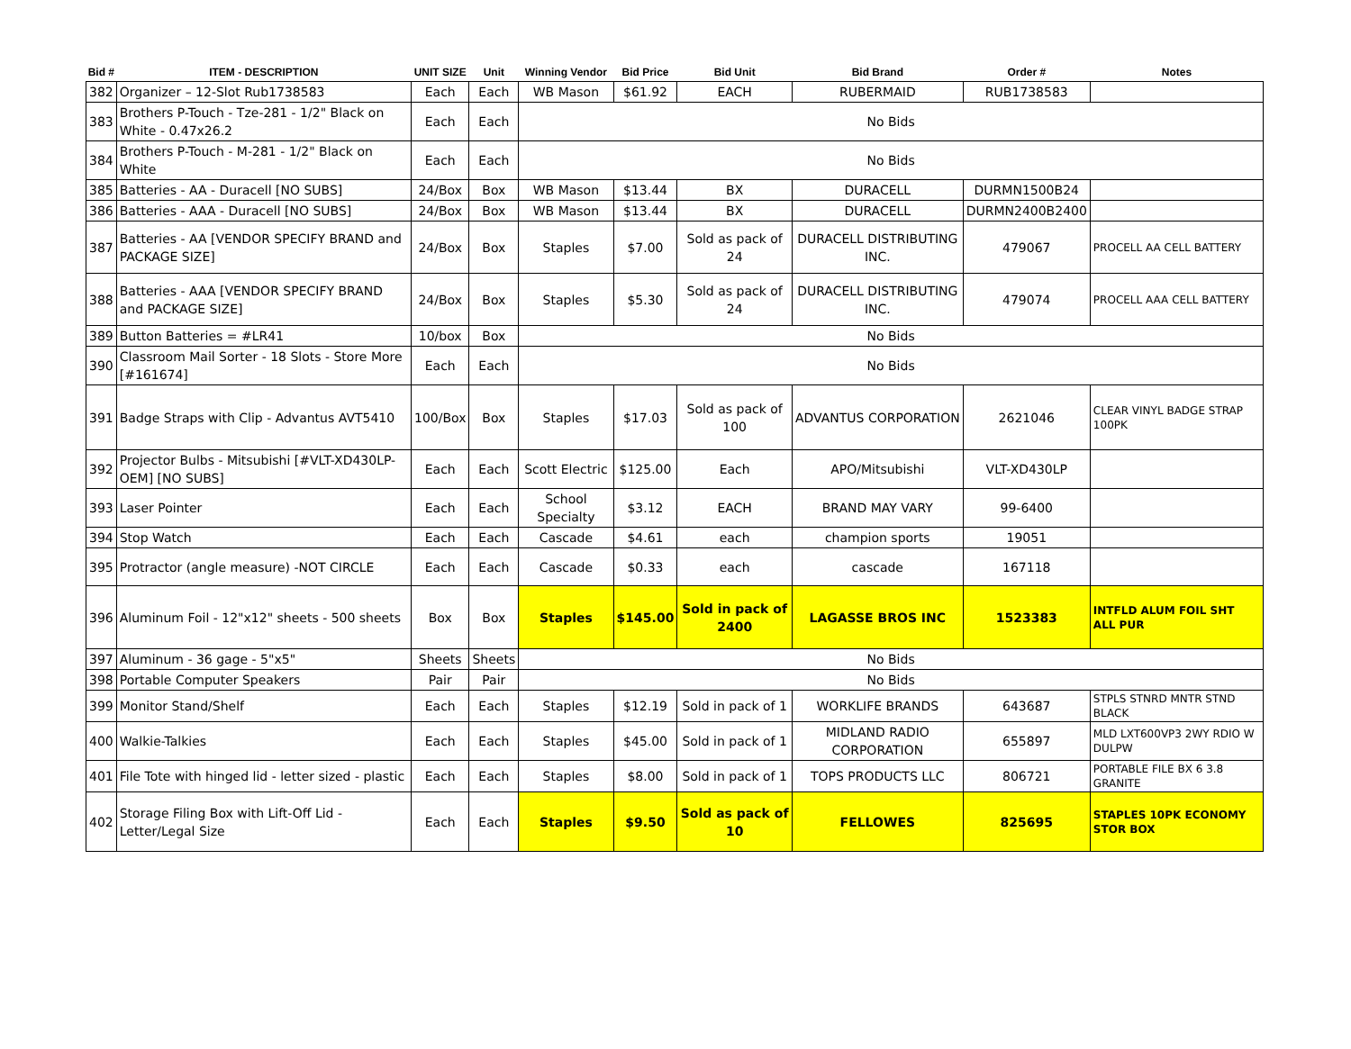| Bid # | ITEM - DESCRIPTION | UNIT SIZE | Unit | Winning Vendor | Bid Price | Bid Unit | Bid Brand | Order # | Notes |
| --- | --- | --- | --- | --- | --- | --- | --- | --- | --- |
| 382 | Organizer – 12-Slot Rub1738583 | Each | Each | WB Mason | $61.92 | EACH | RUBERMAID | RUB1738583 | |
| 383 | Brothers P-Touch - Tze-281 - 1/2" Black on White - 0.47x26.2 | Each | Each | No Bids | | | | | |
| 384 | Brothers P-Touch - M-281 - 1/2" Black on White | Each | Each | No Bids | | | | | |
| 385 | Batteries - AA - Duracell [NO SUBS] | 24/Box | Box | WB Mason | $13.44 | BX | DURACELL | DURMN1500B24 | |
| 386 | Batteries - AAA - Duracell [NO SUBS] | 24/Box | Box | WB Mason | $13.44 | BX | DURACELL | DURMN2400B2400 | |
| 387 | Batteries - AA [VENDOR SPECIFY BRAND and PACKAGE SIZE] | 24/Box | Box | Staples | $7.00 | Sold as pack of 24 | DURACELL DISTRIBUTING INC. | 479067 | PROCELL AA CELL BATTERY |
| 388 | Batteries - AAA [VENDOR SPECIFY BRAND and PACKAGE SIZE] | 24/Box | Box | Staples | $5.30 | Sold as pack of 24 | DURACELL DISTRIBUTING INC. | 479074 | PROCELL AAA CELL BATTERY |
| 389 | Button Batteries = #LR41 | 10/box | Box | No Bids | | | | | |
| 390 | Classroom Mail Sorter - 18 Slots - Store More [#161674] | Each | Each | No Bids | | | | | |
| 391 | Badge Straps with Clip - Advantus AVT5410 | 100/Box | Box | Staples | $17.03 | Sold as pack of 100 | ADVANTUS CORPORATION | 2621046 | CLEAR VINYL BADGE STRAP 100PK |
| 392 | Projector Bulbs - Mitsubishi [#VLT-XD430LP-OEM] [NO SUBS] | Each | Each | Scott Electric | $125.00 | Each | APO/Mitsubishi | VLT-XD430LP | |
| 393 | Laser Pointer | Each | Each | School Specialty | $3.12 | EACH | BRAND MAY VARY | 99-6400 | |
| 394 | Stop Watch | Each | Each | Cascade | $4.61 | each | champion sports | 19051 | |
| 395 | Protractor (angle measure) -NOT CIRCLE | Each | Each | Cascade | $0.33 | each | cascade | 167118 | |
| 396 | Aluminum Foil - 12"x12" sheets - 500 sheets | Box | Box | Staples | $145.00 | Sold in pack of 2400 | LAGASSE BROS INC | 1523383 | INTFLD ALUM FOIL SHT ALL PUR |
| 397 | Aluminum - 36 gage - 5"x5" | Sheets | Sheets | No Bids | | | | | |
| 398 | Portable Computer Speakers | Pair | Pair | No Bids | | | | | |
| 399 | Monitor Stand/Shelf | Each | Each | Staples | $12.19 | Sold in pack of 1 | WORKLIFE BRANDS | 643687 | STPLS STNRD MNTR STND BLACK |
| 400 | Walkie-Talkies | Each | Each | Staples | $45.00 | Sold in pack of 1 | MIDLAND RADIO CORPORATION | 655897 | MLD LXT600VP3 2WY RDIO W DULPW |
| 401 | File Tote with hinged lid - letter sized - plastic | Each | Each | Staples | $8.00 | Sold in pack of 1 | TOPS PRODUCTS LLC | 806721 | PORTABLE FILE BX 6 3.8 GRANITE |
| 402 | Storage Filing Box with Lift-Off Lid - Letter/Legal Size | Each | Each | Staples | $9.50 | Sold as pack of 10 | FELLOWES | 825695 | STAPLES 10PK ECONOMY STOR BOX |